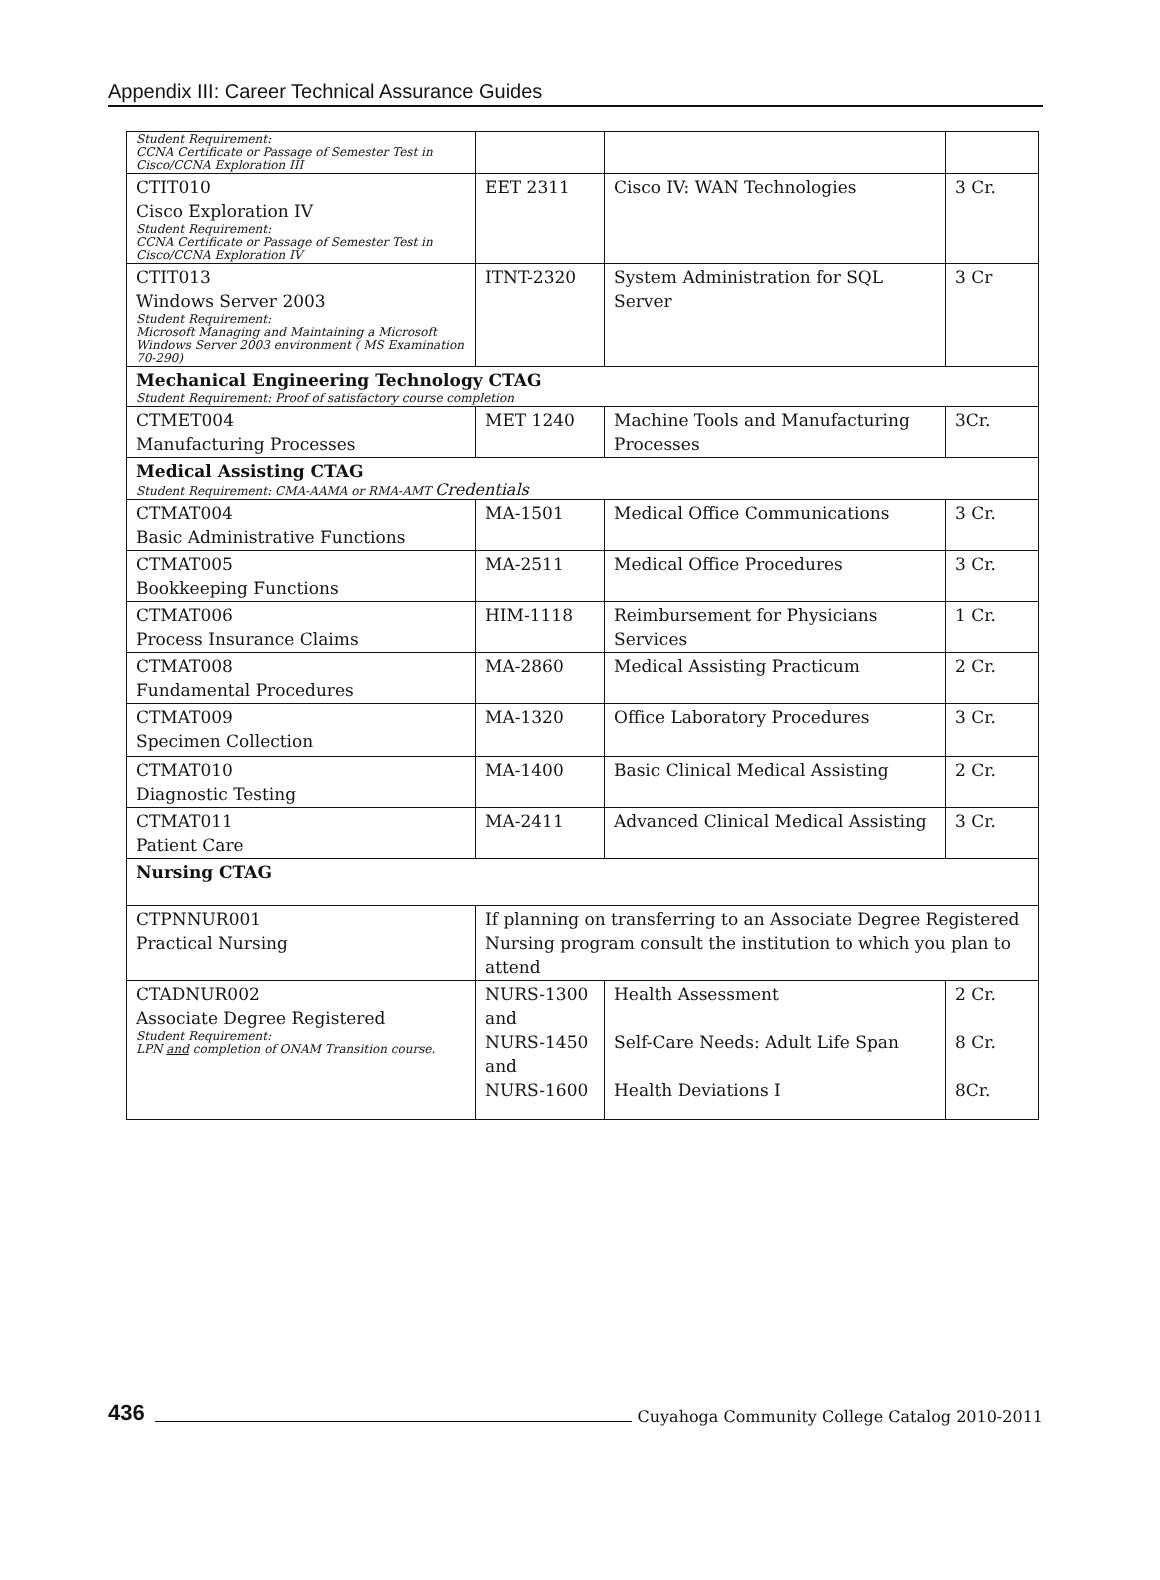Appendix III: Career Technical Assurance Guides
| Student Requirement: CCNA Certificate or Passage of Semester Test in Cisco/CCNA Exploration III | | | |
| CTIT010 Cisco Exploration IV Student Requirement: CCNA Certificate or Passage of Semester Test in Cisco/CCNA Exploration IV | EET 2311 | Cisco IV: WAN Technologies | 3 Cr. |
| CTIT013 Windows Server 2003 Student Requirement: Microsoft Managing and Maintaining a Microsoft Windows Server 2003 environment ( MS Examination 70-290) | ITNT-2320 | System Administration for SQL Server | 3 Cr |
| Mechanical Engineering Technology CTAG Student Requirement: Proof of satisfactory course completion | | | |
| CTMET004 Manufacturing Processes | MET 1240 | Machine Tools and Manufacturing Processes | 3Cr. |
| Medical Assisting CTAG Student Requirement: CMA-AAMA or RMA-AMT Credentials | | | |
| CTMAT004 Basic Administrative Functions | MA-1501 | Medical Office Communications | 3 Cr. |
| CTMAT005 Bookkeeping Functions | MA-2511 | Medical Office Procedures | 3 Cr. |
| CTMAT006 Process Insurance Claims | HIM-1118 | Reimbursement for Physicians Services | 1 Cr. |
| CTMAT008 Fundamental Procedures | MA-2860 | Medical Assisting Practicum | 2 Cr. |
| CTMAT009 Specimen Collection | MA-1320 | Office Laboratory Procedures | 3 Cr. |
| CTMAT010 Diagnostic Testing | MA-1400 | Basic Clinical Medical Assisting | 2 Cr. |
| CTMAT011 Patient Care | MA-2411 | Advanced Clinical Medical Assisting | 3 Cr. |
| Nursing CTAG | | | |
| CTPNNUR001 Practical Nursing | If planning on transferring to an Associate Degree Registered Nursing program consult the institution to which you plan to attend | | |
| CTADNUR002 Associate Degree Registered Student Requirement: LPN and completion of ONAM Transition course. | NURS-1300 and NURS-1450 and NURS-1600 | Health Assessment Self-Care Needs: Adult Life Span Health Deviations I | 2 Cr. 8 Cr. 8Cr. |
436 Cuyahoga Community College Catalog 2010-2011